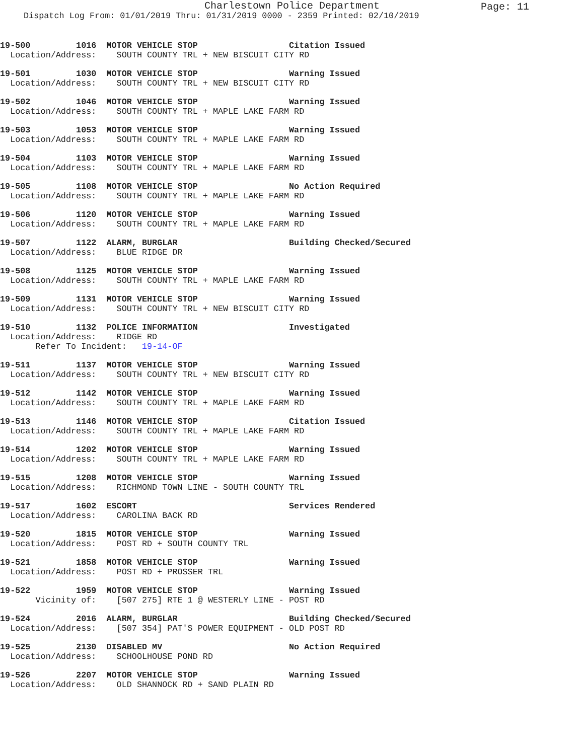Charlestown Police Department
Page: 11
Dispatch Log From: 01/01/2019 Thru: 01/31/2019 0000 - 2359 Printed: 02/10/2019
19-500 1016 MOTOR VEHICLE STOP Citation Issued Location/Address: SOUTH COUNTY TRL + NEW BISCUIT CITY RD
19-501 1030 MOTOR VEHICLE STOP Warning Issued Location/Address: SOUTH COUNTY TRL + NEW BISCUIT CITY RD
19-502 1046 MOTOR VEHICLE STOP Warning Issued Location/Address: SOUTH COUNTY TRL + MAPLE LAKE FARM RD
19-503 1053 MOTOR VEHICLE STOP Warning Issued Location/Address: SOUTH COUNTY TRL + MAPLE LAKE FARM RD
19-504 1103 MOTOR VEHICLE STOP Warning Issued Location/Address: SOUTH COUNTY TRL + MAPLE LAKE FARM RD
19-505 1108 MOTOR VEHICLE STOP No Action Required Location/Address: SOUTH COUNTY TRL + MAPLE LAKE FARM RD
19-506 1120 MOTOR VEHICLE STOP Warning Issued Location/Address: SOUTH COUNTY TRL + MAPLE LAKE FARM RD
19-507 1122 ALARM, BURGLAR Building Checked/Secured Location/Address: BLUE RIDGE DR
19-508 1125 MOTOR VEHICLE STOP Warning Issued Location/Address: SOUTH COUNTY TRL + MAPLE LAKE FARM RD
19-509 1131 MOTOR VEHICLE STOP Warning Issued Location/Address: SOUTH COUNTY TRL + NEW BISCUIT CITY RD
19-510 1132 POLICE INFORMATION Investigated Location/Address: RIDGE RD Refer To Incident: 19-14-OF
19-511 1137 MOTOR VEHICLE STOP Warning Issued Location/Address: SOUTH COUNTY TRL + NEW BISCUIT CITY RD
19-512 1142 MOTOR VEHICLE STOP Warning Issued Location/Address: SOUTH COUNTY TRL + MAPLE LAKE FARM RD
19-513 1146 MOTOR VEHICLE STOP Citation Issued Location/Address: SOUTH COUNTY TRL + MAPLE LAKE FARM RD
19-514 1202 MOTOR VEHICLE STOP Warning Issued Location/Address: SOUTH COUNTY TRL + MAPLE LAKE FARM RD
19-515 1208 MOTOR VEHICLE STOP Warning Issued Location/Address: RICHMOND TOWN LINE - SOUTH COUNTY TRL
19-517 1602 ESCORT Services Rendered Location/Address: CAROLINA BACK RD
19-520 1815 MOTOR VEHICLE STOP Warning Issued Location/Address: POST RD + SOUTH COUNTY TRL
19-521 1858 MOTOR VEHICLE STOP Warning Issued Location/Address: POST RD + PROSSER TRL
19-522 1959 MOTOR VEHICLE STOP Warning Issued Vicinity of: [507 275] RTE 1 @ WESTERLY LINE - POST RD
19-524 2016 ALARM, BURGLAR Building Checked/Secured Location/Address: [507 354] PAT'S POWER EQUIPMENT - OLD POST RD
19-525 2130 DISABLED MV No Action Required Location/Address: SCHOOLHOUSE POND RD
19-526 2207 MOTOR VEHICLE STOP Warning Issued Location/Address: OLD SHANNOCK RD + SAND PLAIN RD